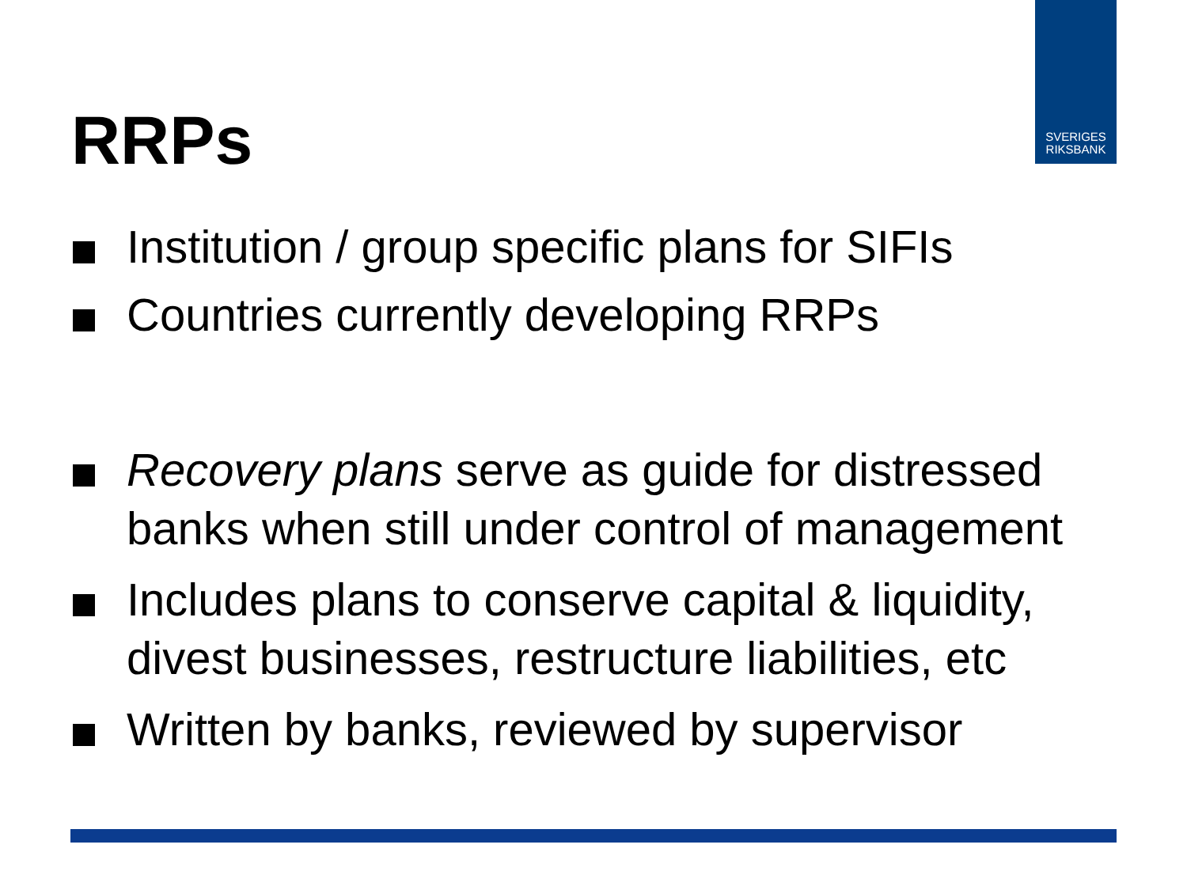SVERIGES
RIKSBANK
RRPs
Institution / group specific plans for SIFIs
Countries currently developing RRPs
Recovery plans serve as guide for distressed banks when still under control of management
Includes plans to conserve capital & liquidity, divest businesses, restructure liabilities, etc
Written by banks, reviewed by supervisor